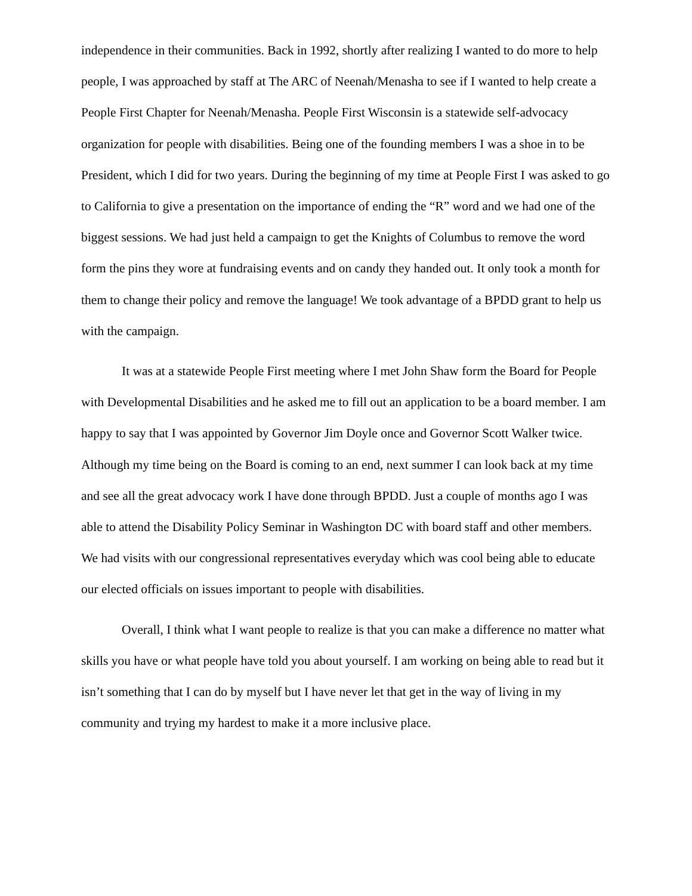independence in their communities. Back in 1992, shortly after realizing I wanted to do more to help people, I was approached by staff at The ARC of Neenah/Menasha to see if I wanted to help create a People First Chapter for Neenah/Menasha. People First Wisconsin is a statewide self-advocacy organization for people with disabilities. Being one of the founding members I was a shoe in to be President, which I did for two years. During the beginning of my time at People First I was asked to go to California to give a presentation on the importance of ending the “R” word and we had one of the biggest sessions. We had just held a campaign to get the Knights of Columbus to remove the word form the pins they wore at fundraising events and on candy they handed out. It only took a month for them to change their policy and remove the language! We took advantage of a BPDD grant to help us with the campaign.
It was at a statewide People First meeting where I met John Shaw form the Board for People with Developmental Disabilities and he asked me to fill out an application to be a board member. I am happy to say that I was appointed by Governor Jim Doyle once and Governor Scott Walker twice. Although my time being on the Board is coming to an end, next summer I can look back at my time and see all the great advocacy work I have done through BPDD. Just a couple of months ago I was able to attend the Disability Policy Seminar in Washington DC with board staff and other members. We had visits with our congressional representatives everyday which was cool being able to educate our elected officials on issues important to people with disabilities.
Overall, I think what I want people to realize is that you can make a difference no matter what skills you have or what people have told you about yourself. I am working on being able to read but it isn’t something that I can do by myself but I have never let that get in the way of living in my community and trying my hardest to make it a more inclusive place.